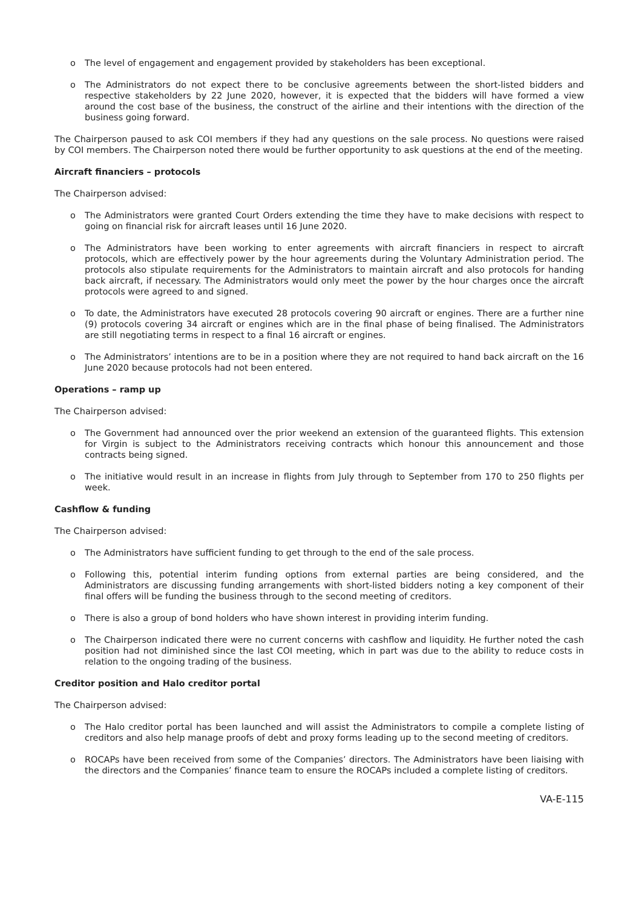o The level of engagement and engagement provided by stakeholders has been exceptional.
o The Administrators do not expect there to be conclusive agreements between the short-listed bidders and respective stakeholders by 22 June 2020, however, it is expected that the bidders will have formed a view around the cost base of the business, the construct of the airline and their intentions with the direction of the business going forward.
The Chairperson paused to ask COI members if they had any questions on the sale process. No questions were raised by COI members. The Chairperson noted there would be further opportunity to ask questions at the end of the meeting.
Aircraft financiers – protocols
The Chairperson advised:
o The Administrators were granted Court Orders extending the time they have to make decisions with respect to going on financial risk for aircraft leases until 16 June 2020.
o The Administrators have been working to enter agreements with aircraft financiers in respect to aircraft protocols, which are effectively power by the hour agreements during the Voluntary Administration period. The protocols also stipulate requirements for the Administrators to maintain aircraft and also protocols for handing back aircraft, if necessary. The Administrators would only meet the power by the hour charges once the aircraft protocols were agreed to and signed.
o To date, the Administrators have executed 28 protocols covering 90 aircraft or engines. There are a further nine (9) protocols covering 34 aircraft or engines which are in the final phase of being finalised. The Administrators are still negotiating terms in respect to a final 16 aircraft or engines.
o The Administrators’ intentions are to be in a position where they are not required to hand back aircraft on the 16 June 2020 because protocols had not been entered.
Operations – ramp up
The Chairperson advised:
o The Government had announced over the prior weekend an extension of the guaranteed flights. This extension for Virgin is subject to the Administrators receiving contracts which honour this announcement and those contracts being signed.
o The initiative would result in an increase in flights from July through to September from 170 to 250 flights per week.
Cashflow & funding
The Chairperson advised:
o The Administrators have sufficient funding to get through to the end of the sale process.
o Following this, potential interim funding options from external parties are being considered, and the Administrators are discussing funding arrangements with short-listed bidders noting a key component of their final offers will be funding the business through to the second meeting of creditors.
o There is also a group of bond holders who have shown interest in providing interim funding.
o The Chairperson indicated there were no current concerns with cashflow and liquidity. He further noted the cash position had not diminished since the last COI meeting, which in part was due to the ability to reduce costs in relation to the ongoing trading of the business.
Creditor position and Halo creditor portal
The Chairperson advised:
o The Halo creditor portal has been launched and will assist the Administrators to compile a complete listing of creditors and also help manage proofs of debt and proxy forms leading up to the second meeting of creditors.
o ROCAPs have been received from some of the Companies’ directors. The Administrators have been liaising with the directors and the Companies’ finance team to ensure the ROCAPs included a complete listing of creditors.
VA-E-115